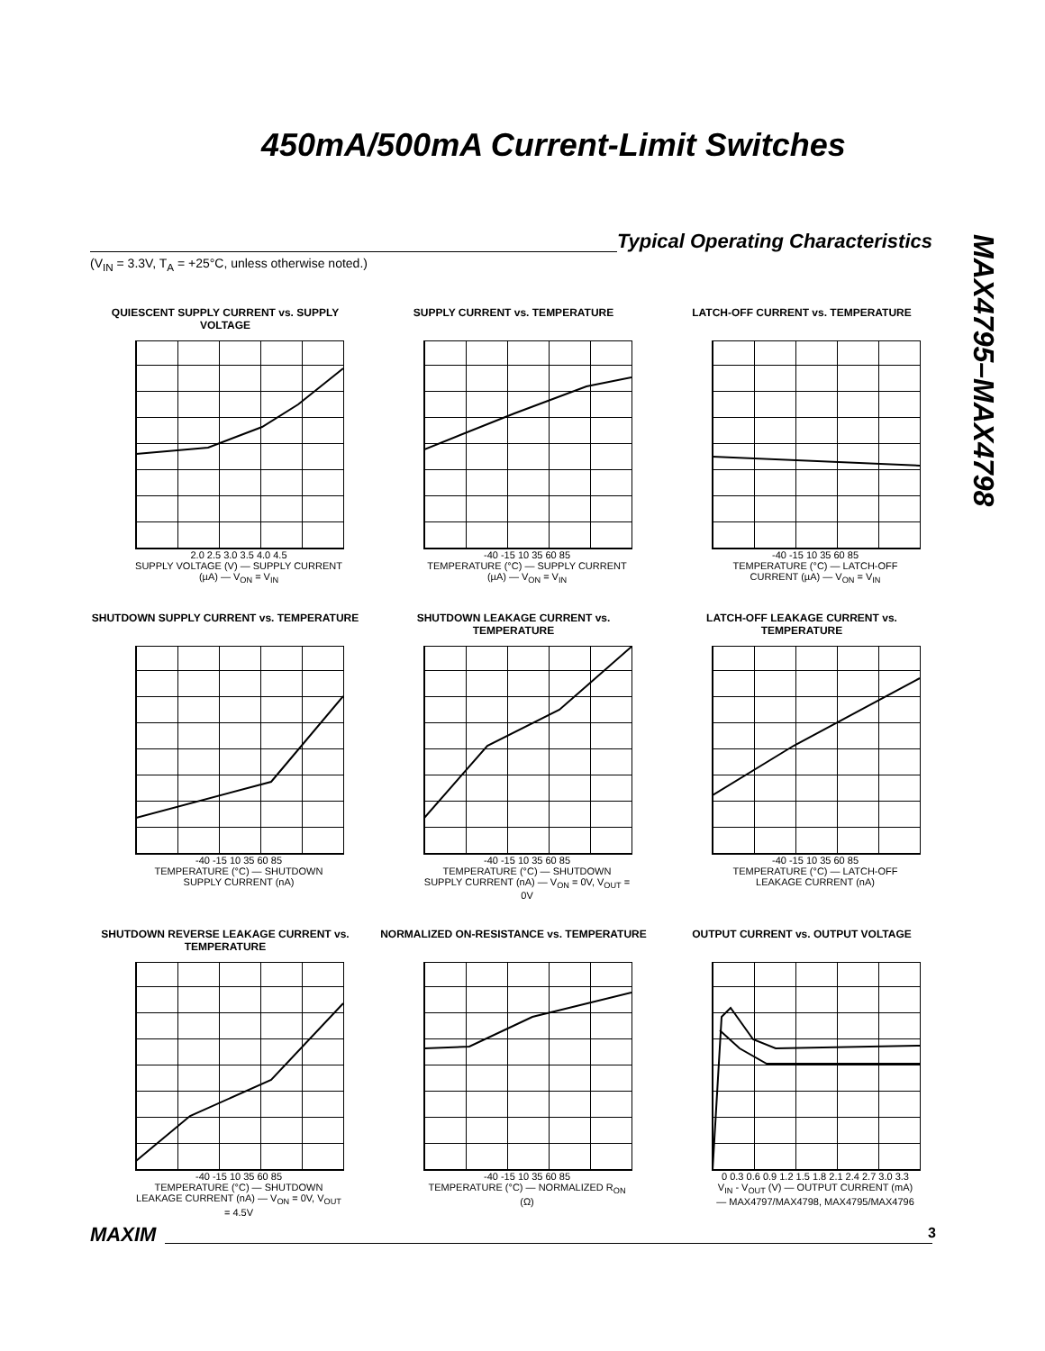450mA/500mA Current-Limit Switches
Typical Operating Characteristics
(V<sub>IN</sub> = 3.3V, T<sub>A</sub> = +25°C, unless otherwise noted.)
MAX4795–MAX4798
QUIESCENT SUPPLY CURRENT vs. SUPPLY VOLTAGE
2.0 2.5 3.0 3.5 4.0 4.5
SUPPLY VOLTAGE (V) — SUPPLY CURRENT (µA) — V<sub>ON</sub> = V<sub>IN</sub>
SUPPLY CURRENT vs. TEMPERATURE
-40 -15 10 35 60 85
TEMPERATURE (°C) — SUPPLY CURRENT (µA) — V<sub>ON</sub> = V<sub>IN</sub>
LATCH-OFF CURRENT vs. TEMPERATURE
-40 -15 10 35 60 85
TEMPERATURE (°C) — LATCH-OFF CURRENT (µA) — V<sub>ON</sub> = V<sub>IN</sub>
SHUTDOWN SUPPLY CURRENT vs. TEMPERATURE
-40 -15 10 35 60 85
TEMPERATURE (°C) — SHUTDOWN SUPPLY CURRENT (nA)
SHUTDOWN LEAKAGE CURRENT vs. TEMPERATURE
-40 -15 10 35 60 85
TEMPERATURE (°C) — SHUTDOWN SUPPLY CURRENT (nA) — V<sub>ON</sub> = 0V, V<sub>OUT</sub> = 0V
LATCH-OFF LEAKAGE CURRENT vs. TEMPERATURE
-40 -15 10 35 60 85
TEMPERATURE (°C) — LATCH-OFF LEAKAGE CURRENT (nA)
SHUTDOWN REVERSE LEAKAGE CURRENT vs. TEMPERATURE
-40 -15 10 35 60 85
TEMPERATURE (°C) — SHUTDOWN LEAKAGE CURRENT (nA) — V<sub>ON</sub> = 0V, V<sub>OUT</sub> = 4.5V
NORMALIZED ON-RESISTANCE vs. TEMPERATURE
-40 -15 10 35 60 85
TEMPERATURE (°C) — NORMALIZED R<sub>ON</sub> (Ω)
OUTPUT CURRENT vs. OUTPUT VOLTAGE
0 0.3 0.6 0.9 1.2 1.5 1.8 2.1 2.4 2.7 3.0 3.3
V<sub>IN</sub> - V<sub>OUT</sub> (V) — OUTPUT CURRENT (mA) — MAX4797/MAX4798, MAX4795/MAX4796
MAXIM 3